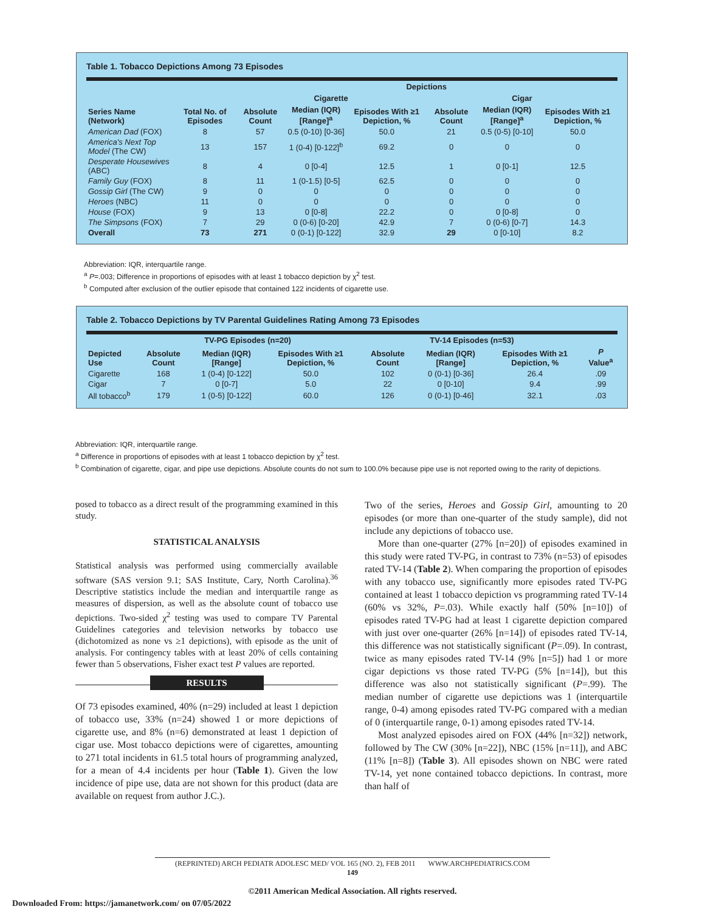Table 1. Tobacco Depictions Among 73 Episodes
| | | Depictions | | | | | |
| --- | --- | --- | --- | --- | --- | --- | --- |
| | | Cigarette | | | Cigar | | |
| Series Name (Network) | Total No. of Episodes | Absolute Count | Median (IQR) [Range]<sup>a</sup> | Episodes With ≥1 Depiction, % | Absolute Count | Median (IQR) [Range]<sup>a</sup> | Episodes With ≥1 Depiction, % |
| American Dad (FOX) | 8 | 57 | 0.5 (0-10) [0-36] | 50.0 | 21 | 0.5 (0-5) [0-10] | 50.0 |
| America's Next Top Model (The CW) | 13 | 157 | 1 (0-4) [0-122]<sup>b</sup> | 69.2 | 0 | 0 | 0 |
| Desperate Housewives (ABC) | 8 | 4 | 0 [0-4] | 12.5 | 1 | 0 [0-1] | 12.5 |
| Family Guy (FOX) | 8 | 11 | 1 (0-1.5) [0-5] | 62.5 | 0 | 0 | 0 |
| Gossip Girl (The CW) | 9 | 0 | 0 | 0 | 0 | 0 | 0 |
| Heroes (NBC) | 11 | 0 | 0 | 0 | 0 | 0 | 0 |
| House (FOX) | 9 | 13 | 0 [0-8] | 22.2 | 0 | 0 [0-8] | 0 |
| The Simpsons (FOX) | 7 | 29 | 0 (0-6) [0-20] | 42.9 | 7 | 0 (0-6) [0-7] | 14.3 |
| Overall | 73 | 271 | 0 (0-1) [0-122] | 32.9 | 29 | 0 [0-10] | 8.2 |
Abbreviation: IQR, interquartile range.
<sup>a</sup> P=.003; Difference in proportions of episodes with at least 1 tobacco depiction by χ<sup>2</sup> test.
<sup>b</sup> Computed after exclusion of the outlier episode that contained 122 incidents of cigarette use.
Table 2. Tobacco Depictions by TV Parental Guidelines Rating Among 73 Episodes
| | TV-PG Episodes (n=20) | | | TV-14 Episodes (n=53) | | | |
| --- | --- | --- | --- | --- | --- | --- | --- |
| Depicted Use | Absolute Count | Median (IQR) [Range] | Episodes With ≥1 Depiction, % | Absolute Count | Median (IQR) [Range] | Episodes With ≥1 Depiction, % | P Value<sup>a</sup> |
| Cigarette | 168 | 1 (0-4) [0-122] | 50.0 | 102 | 0 (0-1) [0-36] | 26.4 | .09 |
| Cigar | 7 | 0 [0-7] | 5.0 | 22 | 0 [0-10] | 9.4 | .99 |
| All tobacco<sup>b</sup> | 179 | 1 (0-5) [0-122] | 60.0 | 126 | 0 (0-1) [0-46] | 32.1 | .03 |
Abbreviation: IQR, interquartile range.
<sup>a</sup> Difference in proportions of episodes with at least 1 tobacco depiction by χ<sup>2</sup> test.
<sup>b</sup> Combination of cigarette, cigar, and pipe use depictions. Absolute counts do not sum to 100.0% because pipe use is not reported owing to the rarity of depictions.
posed to tobacco as a direct result of the programming examined in this study.
STATISTICAL ANALYSIS
Statistical analysis was performed using commercially available software (SAS version 9.1; SAS Institute, Cary, North Carolina).<sup>36</sup> Descriptive statistics include the median and interquartile range as measures of dispersion, as well as the absolute count of tobacco use depictions. Two-sided χ<sup>2</sup> testing was used to compare TV Parental Guidelines categories and television networks by tobacco use (dichotomized as none vs ≥1 depictions), with episode as the unit of analysis. For contingency tables with at least 20% of cells containing fewer than 5 observations, Fisher exact test P values are reported.
RESULTS
Of 73 episodes examined, 40% (n=29) included at least 1 depiction of tobacco use, 33% (n=24) showed 1 or more depictions of cigarette use, and 8% (n=6) demonstrated at least 1 depiction of cigar use. Most tobacco depictions were of cigarettes, amounting to 271 total incidents in 61.5 total hours of programming analyzed, for a mean of 4.4 incidents per hour (Table 1). Given the low incidence of pipe use, data are not shown for this product (data are available on request from author J.C.).
Two of the series, Heroes and Gossip Girl, amounting to 20 episodes (or more than one-quarter of the study sample), did not include any depictions of tobacco use.
More than one-quarter (27% [n=20]) of episodes examined in this study were rated TV-PG, in contrast to 73% (n=53) of episodes rated TV-14 (Table 2). When comparing the proportion of episodes with any tobacco use, significantly more episodes rated TV-PG contained at least 1 tobacco depiction vs programming rated TV-14 (60% vs 32%, P=.03). While exactly half (50% [n=10]) of episodes rated TV-PG had at least 1 cigarette depiction compared with just over one-quarter (26% [n=14]) of episodes rated TV-14, this difference was not statistically significant (P=.09). In contrast, twice as many episodes rated TV-14 (9% [n=5]) had 1 or more cigar depictions vs those rated TV-PG (5% [n=14]), but this difference was also not statistically significant (P=.99). The median number of cigarette use depictions was 1 (interquartile range, 0-4) among episodes rated TV-PG compared with a median of 0 (interquartile range, 0-1) among episodes rated TV-14.
Most analyzed episodes aired on FOX (44% [n=32]) network, followed by The CW (30% [n=22]), NBC (15% [n=11]), and ABC (11% [n=8]) (Table 3). All episodes shown on NBC were rated TV-14, yet none contained tobacco depictions. In contrast, more than half of
(REPRINTED) ARCH PEDIATR ADOLESC MED/ VOL 165 (NO. 2), FEB 2011 WWW.ARCHPEDIATRICS.COM
149
©2011 American Medical Association. All rights reserved.
Downloaded From: https://jamanetwork.com/ on 07/05/2022